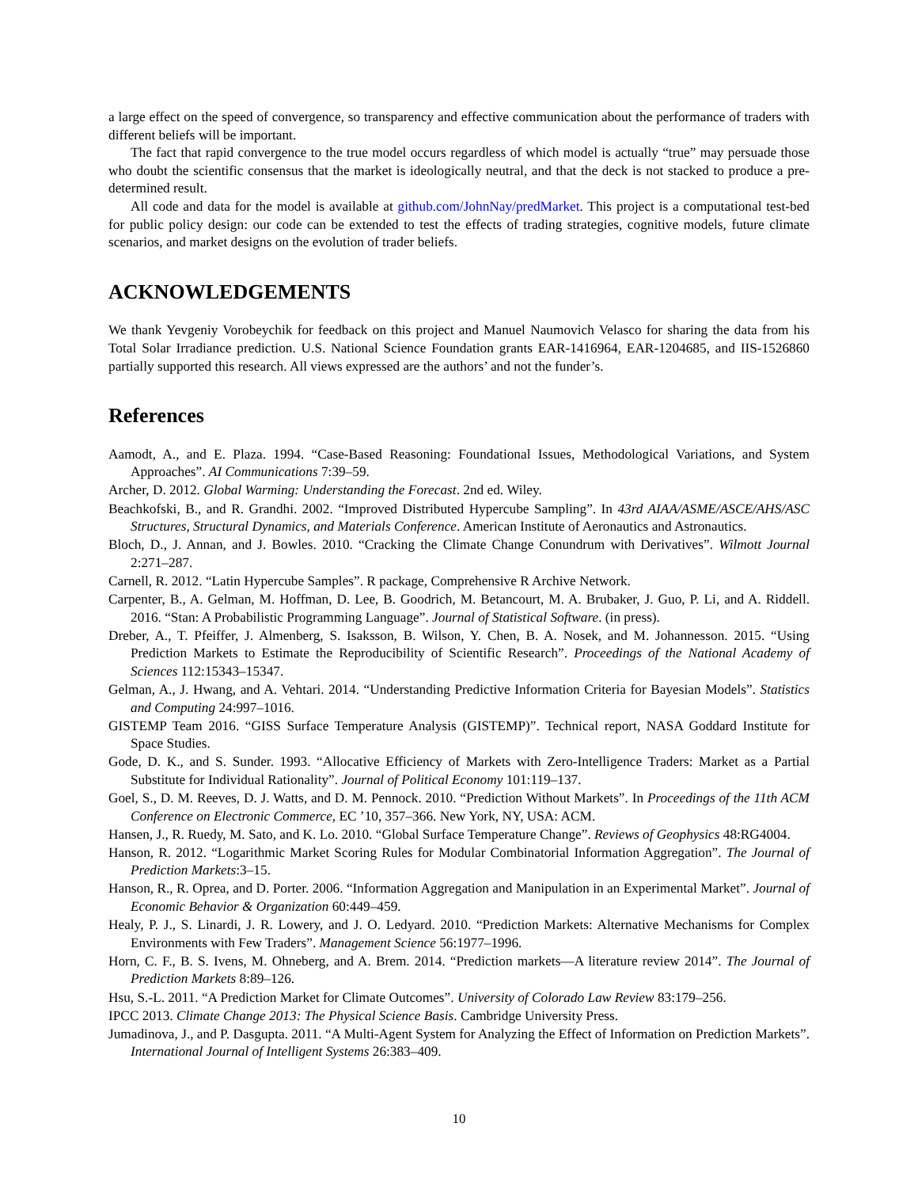a large effect on the speed of convergence, so transparency and effective communication about the performance of traders with different beliefs will be important.
The fact that rapid convergence to the true model occurs regardless of which model is actually “true” may persuade those who doubt the scientific consensus that the market is ideologically neutral, and that the deck is not stacked to produce a pre-determined result.
All code and data for the model is available at github.com/JohnNay/predMarket. This project is a computational test-bed for public policy design: our code can be extended to test the effects of trading strategies, cognitive models, future climate scenarios, and market designs on the evolution of trader beliefs.
ACKNOWLEDGEMENTS
We thank Yevgeniy Vorobeychik for feedback on this project and Manuel Naumovich Velasco for sharing the data from his Total Solar Irradiance prediction. U.S. National Science Foundation grants EAR-1416964, EAR-1204685, and IIS-1526860 partially supported this research. All views expressed are the authors’ and not the funder’s.
References
Aamodt, A., and E. Plaza. 1994. “Case-Based Reasoning: Foundational Issues, Methodological Variations, and System Approaches”. AI Communications 7:39–59.
Archer, D. 2012. Global Warming: Understanding the Forecast. 2nd ed. Wiley.
Beachkofski, B., and R. Grandhi. 2002. “Improved Distributed Hypercube Sampling”. In 43rd AIAA/ASME/ASCE/AHS/ASC Structures, Structural Dynamics, and Materials Conference. American Institute of Aeronautics and Astronautics.
Bloch, D., J. Annan, and J. Bowles. 2010. “Cracking the Climate Change Conundrum with Derivatives”. Wilmott Journal 2:271–287.
Carnell, R. 2012. “Latin Hypercube Samples”. R package, Comprehensive R Archive Network.
Carpenter, B., A. Gelman, M. Hoffman, D. Lee, B. Goodrich, M. Betancourt, M. A. Brubaker, J. Guo, P. Li, and A. Riddell. 2016. “Stan: A Probabilistic Programming Language”. Journal of Statistical Software. (in press).
Dreber, A., T. Pfeiffer, J. Almenberg, S. Isaksson, B. Wilson, Y. Chen, B. A. Nosek, and M. Johannesson. 2015. “Using Prediction Markets to Estimate the Reproducibility of Scientific Research”. Proceedings of the National Academy of Sciences 112:15343–15347.
Gelman, A., J. Hwang, and A. Vehtari. 2014. “Understanding Predictive Information Criteria for Bayesian Models”. Statistics and Computing 24:997–1016.
GISTEMP Team 2016. “GISS Surface Temperature Analysis (GISTEMP)”. Technical report, NASA Goddard Institute for Space Studies.
Gode, D. K., and S. Sunder. 1993. “Allocative Efficiency of Markets with Zero-Intelligence Traders: Market as a Partial Substitute for Individual Rationality”. Journal of Political Economy 101:119–137.
Goel, S., D. M. Reeves, D. J. Watts, and D. M. Pennock. 2010. “Prediction Without Markets”. In Proceedings of the 11th ACM Conference on Electronic Commerce, EC ’10, 357–366. New York, NY, USA: ACM.
Hansen, J., R. Ruedy, M. Sato, and K. Lo. 2010. “Global Surface Temperature Change”. Reviews of Geophysics 48:RG4004.
Hanson, R. 2012. “Logarithmic Market Scoring Rules for Modular Combinatorial Information Aggregation”. The Journal of Prediction Markets:3–15.
Hanson, R., R. Oprea, and D. Porter. 2006. “Information Aggregation and Manipulation in an Experimental Market”. Journal of Economic Behavior & Organization 60:449–459.
Healy, P. J., S. Linardi, J. R. Lowery, and J. O. Ledyard. 2010. “Prediction Markets: Alternative Mechanisms for Complex Environments with Few Traders”. Management Science 56:1977–1996.
Horn, C. F., B. S. Ivens, M. Ohneberg, and A. Brem. 2014. “Prediction markets—A literature review 2014”. The Journal of Prediction Markets 8:89–126.
Hsu, S.-L. 2011. “A Prediction Market for Climate Outcomes”. University of Colorado Law Review 83:179–256.
IPCC 2013. Climate Change 2013: The Physical Science Basis. Cambridge University Press.
Jumadinova, J., and P. Dasgupta. 2011. “A Multi-Agent System for Analyzing the Effect of Information on Prediction Markets”. International Journal of Intelligent Systems 26:383–409.
10